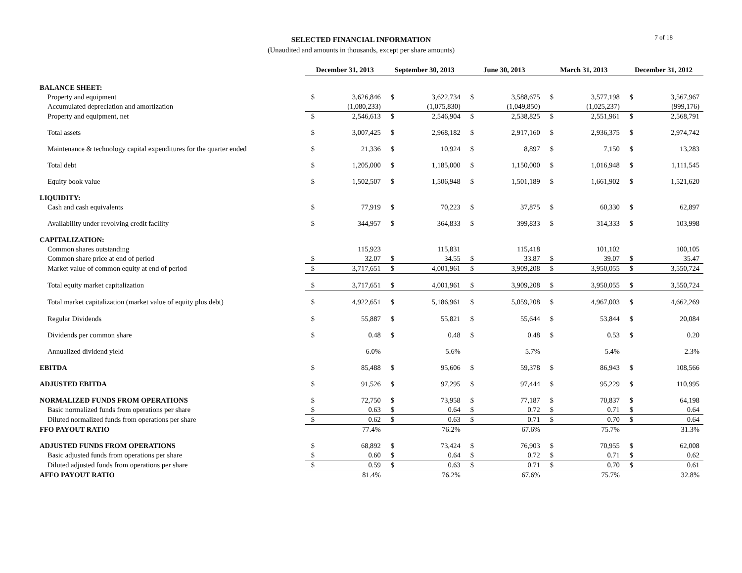SELECTED FINANCIAL INFORMATION
(Unaudited and amounts in thousands, except per share amounts)
7 of 18
| | December 31, 2013 | | September 30, 2013 | | June 30, 2013 | | March 31, 2013 | | December 31, 2012 | |
| BALANCE SHEET: | | | | | | | | | | |
| Property and equipment | $ | 3,626,846 | $ | 3,622,734 | $ | 3,588,675 | $ | 3,577,198 | $ | 3,567,967 |
| Accumulated depreciation and amortization | | (1,080,233) | | (1,075,830) | | (1,049,850) | | (1,025,237) | | (999,176) |
| Property and equipment, net | $ | 2,546,613 | $ | 2,546,904 | $ | 2,538,825 | $ | 2,551,961 | $ | 2,568,791 |
| Total assets | $ | 3,007,425 | $ | 2,968,182 | $ | 2,917,160 | $ | 2,936,375 | $ | 2,974,742 |
| Maintenance & technology capital expenditures for the quarter ended | $ | 21,336 | $ | 10,924 | $ | 8,897 | $ | 7,150 | $ | 13,283 |
| Total debt | $ | 1,205,000 | $ | 1,185,000 | $ | 1,150,000 | $ | 1,016,948 | $ | 1,111,545 |
| Equity book value | $ | 1,502,507 | $ | 1,506,948 | $ | 1,501,189 | $ | 1,661,902 | $ | 1,521,620 |
| LIQUIDITY: | | | | | | | | | | |
| Cash and cash equivalents | $ | 77,919 | $ | 70,223 | $ | 37,875 | $ | 60,330 | $ | 62,897 |
| Availability under revolving credit facility | $ | 344,957 | $ | 364,833 | $ | 399,833 | $ | 314,333 | $ | 103,998 |
| CAPITALIZATION: | | | | | | | | | | |
| Common shares outstanding | | 115,923 | | 115,831 | | 115,418 | | 101,102 | | 100,105 |
| Common share price at end of period | $ | 32.07 | $ | 34.55 | $ | 33.87 | $ | 39.07 | $ | 35.47 |
| Market value of common equity at end of period | $ | 3,717,651 | $ | 4,001,961 | $ | 3,909,208 | $ | 3,950,055 | $ | 3,550,724 |
| Total equity market capitalization | $ | 3,717,651 | $ | 4,001,961 | $ | 3,909,208 | $ | 3,950,055 | $ | 3,550,724 |
| Total market capitalization (market value of equity plus debt) | $ | 4,922,651 | $ | 5,186,961 | $ | 5,059,208 | $ | 4,967,003 | $ | 4,662,269 |
| Regular Dividends | $ | 55,887 | $ | 55,821 | $ | 55,644 | $ | 53,844 | $ | 20,084 |
| Dividends per common share | $ | 0.48 | $ | 0.48 | $ | 0.48 | $ | 0.53 | $ | 0.20 |
| Annualized dividend yield | | 6.0% | | 5.6% | | 5.7% | | 5.4% | | 2.3% |
| EBITDA | $ | 85,488 | $ | 95,606 | $ | 59,378 | $ | 86,943 | $ | 108,566 |
| ADJUSTED EBITDA | $ | 91,526 | $ | 97,295 | $ | 97,444 | $ | 95,229 | $ | 110,995 |
| NORMALIZED FUNDS FROM OPERATIONS | $ | 72,750 | $ | 73,958 | $ | 77,187 | $ | 70,837 | $ | 64,198 |
| Basic normalized funds from operations per share | $ | 0.63 | $ | 0.64 | $ | 0.72 | $ | 0.71 | $ | 0.64 |
| Diluted normalized funds from operations per share | $ | 0.62 | $ | 0.63 | $ | 0.71 | $ | 0.70 | $ | 0.64 |
| FFO PAYOUT RATIO | | 77.4% | | 76.2% | | 67.6% | | 75.7% | | 31.3% |
| ADJUSTED FUNDS FROM OPERATIONS | $ | 68,892 | $ | 73,424 | $ | 76,903 | $ | 70,955 | $ | 62,008 |
| Basic adjusted funds from operations per share | $ | 0.60 | $ | 0.64 | $ | 0.72 | $ | 0.71 | $ | 0.62 |
| Diluted adjusted funds from operations per share | $ | 0.59 | $ | 0.63 | $ | 0.71 | $ | 0.70 | $ | 0.61 |
| AFFO PAYOUT RATIO | | 81.4% | | 76.2% | | 67.6% | | 75.7% | | 32.8% |